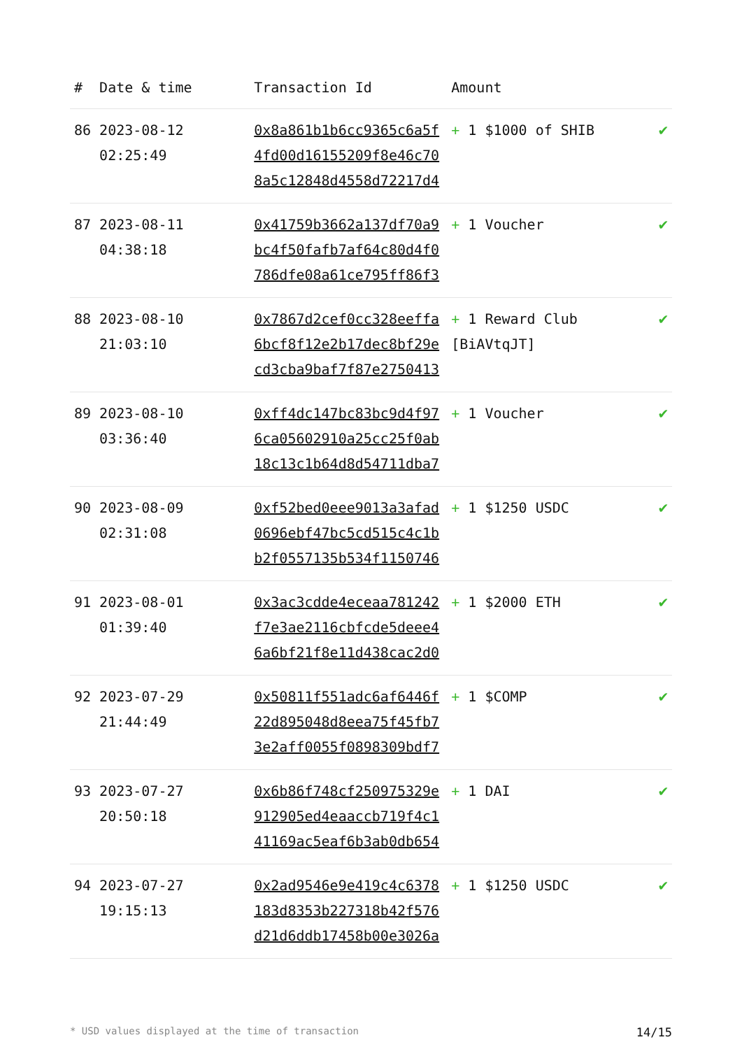| # | Date & time | Transaction Id | Amount | |
| --- | --- | --- | --- | --- |
| 86 | 2023-08-12 02:25:49 | 0x8a861b1b6cc9365c6a5f4fd00d16155209f8e46c708a5c12848d4558d72217d4 | + 1 $1000 of SHIB | ✔ |
| 87 | 2023-08-11 04:38:18 | 0x41759b3662a137df70a9bc4f50fafb7af64c80d4f0786dfe08a61ce795ff86f3 | + 1 Voucher | ✔ |
| 88 | 2023-08-10 21:03:10 | 0x7867d2cef0cc328eeffa6bcf8f12e2b17dec8bf29ecd3cba9baf7f87e2750413 | + 1 Reward Club [BiAVtqJT] | ✔ |
| 89 | 2023-08-10 03:36:40 | 0xff4dc147bc83bc9d4f976ca05602910a25cc25f0ab18c13c1b64d8d54711dba7 | + 1 Voucher | ✔ |
| 90 | 2023-08-09 02:31:08 | 0xf52bed0eee9013a3afad0696ebf47bc5cd515c4c1bb2f0557135b534f1150746 | + 1 $1250 USDC | ✔ |
| 91 | 2023-08-01 01:39:40 | 0x3ac3cdde4eceaa781242f7e3ae2116cbfcde5deee46a6bf21f8e11d438cac2d0 | + 1 $2000 ETH | ✔ |
| 92 | 2023-07-29 21:44:49 | 0x50811f551adc6af6446f22d895048d8eea75f45fb73e2aff0055f0898309bdf7 | + 1 $COMP | ✔ |
| 93 | 2023-07-27 20:50:18 | 0x6b86f748cf250975329e912905ed4eaaccb719f4c141169ac5eaf6b3ab0db654 | + 1 DAI | ✔ |
| 94 | 2023-07-27 19:15:13 | 0x2ad9546e9e419c4c6378183d8353b227318b42f576d21d6ddb17458b00e3026a | + 1 $1250 USDC | ✔ |
* USD values displayed at the time of transaction 14/15